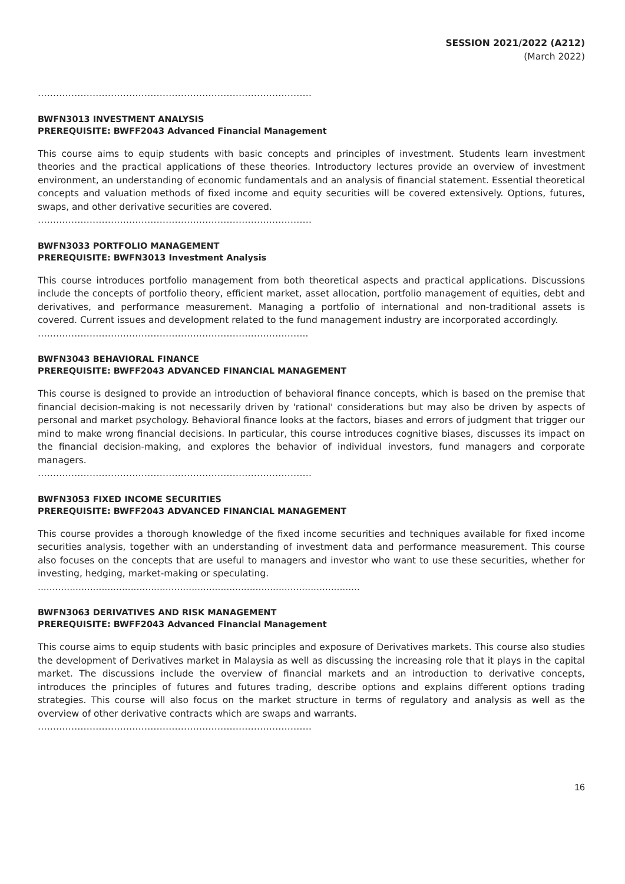SESSION 2021/2022 (A212)
(March 2022)
………………………………………………………………………………
BWFN3013 INVESTMENT ANALYSIS
PREREQUISITE: BWFF2043 Advanced Financial Management
This course aims to equip students with basic concepts and principles of investment. Students learn investment theories and the practical applications of these theories. Introductory lectures provide an overview of investment environment, an understanding of economic fundamentals and an analysis of financial statement. Essential theoretical concepts and valuation methods of fixed income and equity securities will be covered extensively. Options, futures, swaps, and other derivative securities are covered.
………………………………………………………………………………
BWFN3033 PORTFOLIO MANAGEMENT
PREREQUISITE: BWFN3013 Investment Analysis
This course introduces portfolio management from both theoretical aspects and practical applications. Discussions include the concepts of portfolio theory, efficient market, asset allocation, portfolio management of equities, debt and derivatives, and performance measurement. Managing a portfolio of international and non-traditional assets is covered. Current issues and development related to the fund management industry are incorporated accordingly.
……………………………………………………………………………..
BWFN3043 BEHAVIORAL FINANCE
PREREQUISITE: BWFF2043 ADVANCED FINANCIAL MANAGEMENT
This course is designed to provide an introduction of behavioral finance concepts, which is based on the premise that financial decision-making is not necessarily driven by 'rational' considerations but may also be driven by aspects of personal and market psychology. Behavioral finance looks at the factors, biases and errors of judgment that trigger our mind to make wrong financial decisions. In particular, this course introduces cognitive biases, discusses its impact on the financial decision-making, and explores the behavior of individual investors, fund managers and corporate managers.
………………………………………………………………………………
BWFN3053 FIXED INCOME SECURITIES
PREREQUISITE: BWFF2043 ADVANCED FINANCIAL MANAGEMENT
This course provides a thorough knowledge of the fixed income securities and techniques available for fixed income securities analysis, together with an understanding of investment data and performance measurement. This course also focuses on the concepts that are useful to managers and investor who want to use these securities, whether for investing, hedging, market-making or speculating.
...............................................................................................................
BWFN3063 DERIVATIVES AND RISK MANAGEMENT
PREREQUISITE: BWFF2043 Advanced Financial Management
This course aims to equip students with basic principles and exposure of Derivatives markets. This course also studies the development of Derivatives market in Malaysia as well as discussing the increasing role that it plays in the capital market. The discussions include the overview of financial markets and an introduction to derivative concepts, introduces the principles of futures and futures trading, describe options and explains different options trading strategies. This course will also focus on the market structure in terms of regulatory and analysis as well as the overview of other derivative contracts which are swaps and warrants.
………………………………………………………………………………
16